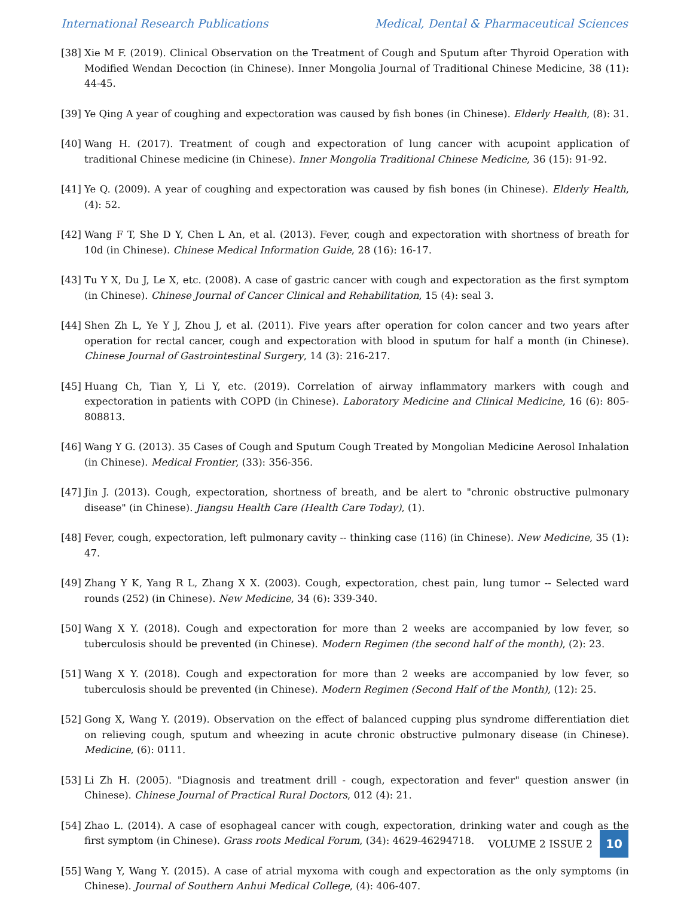International Research Publications Medical, Dental & Pharmaceutical Sciences
[38] Xie M F. (2019). Clinical Observation on the Treatment of Cough and Sputum after Thyroid Operation with Modified Wendan Decoction (in Chinese). Inner Mongolia Journal of Traditional Chinese Medicine, 38 (11): 44-45.
[39] Ye Qing A year of coughing and expectoration was caused by fish bones (in Chinese). Elderly Health, (8): 31.
[40] Wang H. (2017). Treatment of cough and expectoration of lung cancer with acupoint application of traditional Chinese medicine (in Chinese). Inner Mongolia Traditional Chinese Medicine, 36 (15): 91-92.
[41] Ye Q. (2009). A year of coughing and expectoration was caused by fish bones (in Chinese). Elderly Health, (4): 52.
[42] Wang F T, She D Y, Chen L An, et al. (2013). Fever, cough and expectoration with shortness of breath for 10d (in Chinese). Chinese Medical Information Guide, 28 (16): 16-17.
[43] Tu Y X, Du J, Le X, etc. (2008). A case of gastric cancer with cough and expectoration as the first symptom (in Chinese). Chinese Journal of Cancer Clinical and Rehabilitation, 15 (4): seal 3.
[44] Shen Zh L, Ye Y J, Zhou J, et al. (2011). Five years after operation for colon cancer and two years after operation for rectal cancer, cough and expectoration with blood in sputum for half a month (in Chinese). Chinese Journal of Gastrointestinal Surgery, 14 (3): 216-217.
[45] Huang Ch, Tian Y, Li Y, etc. (2019). Correlation of airway inflammatory markers with cough and expectoration in patients with COPD (in Chinese). Laboratory Medicine and Clinical Medicine, 16 (6): 805-808813.
[46] Wang Y G. (2013). 35 Cases of Cough and Sputum Cough Treated by Mongolian Medicine Aerosol Inhalation (in Chinese). Medical Frontier, (33): 356-356.
[47] Jin J. (2013). Cough, expectoration, shortness of breath, and be alert to "chronic obstructive pulmonary disease" (in Chinese). Jiangsu Health Care (Health Care Today), (1).
[48] Fever, cough, expectoration, left pulmonary cavity -- thinking case (116) (in Chinese). New Medicine, 35 (1): 47.
[49] Zhang Y K, Yang R L, Zhang X X. (2003). Cough, expectoration, chest pain, lung tumor -- Selected ward rounds (252) (in Chinese). New Medicine, 34 (6): 339-340.
[50] Wang X Y. (2018). Cough and expectoration for more than 2 weeks are accompanied by low fever, so tuberculosis should be prevented (in Chinese). Modern Regimen (the second half of the month), (2): 23.
[51] Wang X Y. (2018). Cough and expectoration for more than 2 weeks are accompanied by low fever, so tuberculosis should be prevented (in Chinese). Modern Regimen (Second Half of the Month), (12): 25.
[52] Gong X, Wang Y. (2019). Observation on the effect of balanced cupping plus syndrome differentiation diet on relieving cough, sputum and wheezing in acute chronic obstructive pulmonary disease (in Chinese). Medicine, (6): 0111.
[53] Li Zh H. (2005). "Diagnosis and treatment drill - cough, expectoration and fever" question answer (in Chinese). Chinese Journal of Practical Rural Doctors, 012 (4): 21.
[54] Zhao L. (2014). A case of esophageal cancer with cough, expectoration, drinking water and cough as the first symptom (in Chinese). Grass roots Medical Forum, (34): 4629-46294718.
[55] Wang Y, Wang Y. (2015). A case of atrial myxoma with cough and expectoration as the only symptoms (in Chinese). Journal of Southern Anhui Medical College, (4): 406-407.
VOLUME 2 ISSUE 2 10